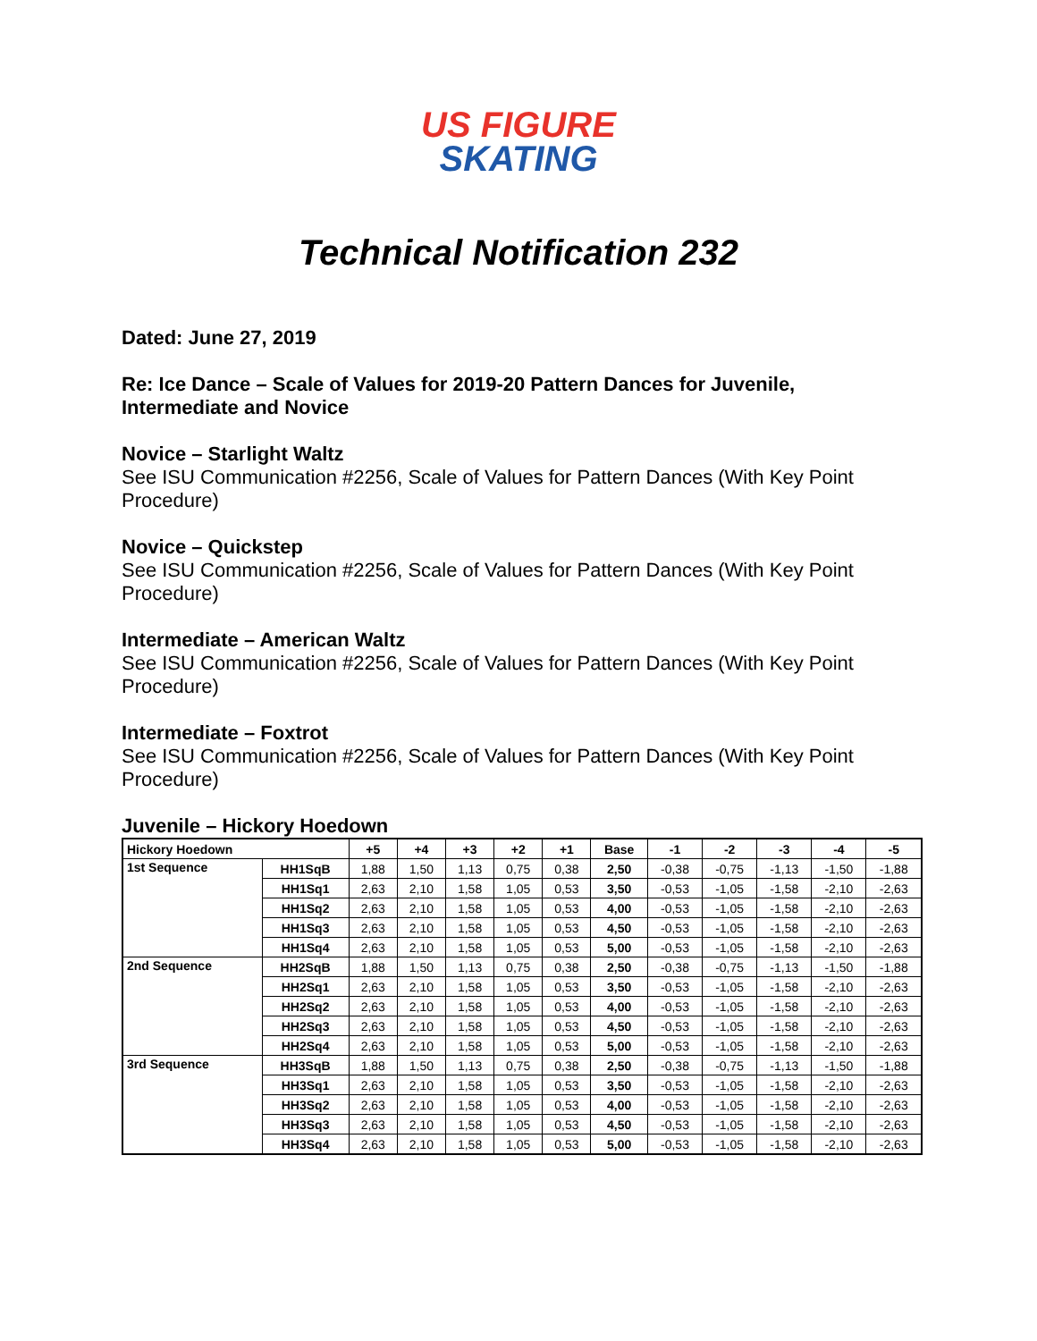US FIGURE
SKATING
Technical Notification 232
Dated: June 27, 2019
Re: Ice Dance – Scale of Values for 2019-20 Pattern Dances for Juvenile, Intermediate and Novice
Novice – Starlight Waltz
See ISU Communication #2256, Scale of Values for Pattern Dances (With Key Point Procedure)
Novice – Quickstep
See ISU Communication #2256, Scale of Values for Pattern Dances (With Key Point Procedure)
Intermediate – American Waltz
See ISU Communication #2256, Scale of Values for Pattern Dances (With Key Point Procedure)
Intermediate – Foxtrot
See ISU Communication #2256, Scale of Values for Pattern Dances (With Key Point Procedure)
Juvenile – Hickory Hoedown
| Hickory Hoedown | | +5 | +4 | +3 | +2 | +1 | Base | -1 | -2 | -3 | -4 | -5 |
| --- | --- | --- | --- | --- | --- | --- | --- | --- | --- | --- | --- | --- |
| 1st Sequence | HH1SqB | 1,88 | 1,50 | 1,13 | 0,75 | 0,38 | 2,50 | -0,38 | -0,75 | -1,13 | -1,50 | -1,88 |
| | HH1Sq1 | 2,63 | 2,10 | 1,58 | 1,05 | 0,53 | 3,50 | -0,53 | -1,05 | -1,58 | -2,10 | -2,63 |
| | HH1Sq2 | 2,63 | 2,10 | 1,58 | 1,05 | 0,53 | 4,00 | -0,53 | -1,05 | -1,58 | -2,10 | -2,63 |
| | HH1Sq3 | 2,63 | 2,10 | 1,58 | 1,05 | 0,53 | 4,50 | -0,53 | -1,05 | -1,58 | -2,10 | -2,63 |
| | HH1Sq4 | 2,63 | 2,10 | 1,58 | 1,05 | 0,53 | 5,00 | -0,53 | -1,05 | -1,58 | -2,10 | -2,63 |
| 2nd Sequence | HH2SqB | 1,88 | 1,50 | 1,13 | 0,75 | 0,38 | 2,50 | -0,38 | -0,75 | -1,13 | -1,50 | -1,88 |
| | HH2Sq1 | 2,63 | 2,10 | 1,58 | 1,05 | 0,53 | 3,50 | -0,53 | -1,05 | -1,58 | -2,10 | -2,63 |
| | HH2Sq2 | 2,63 | 2,10 | 1,58 | 1,05 | 0,53 | 4,00 | -0,53 | -1,05 | -1,58 | -2,10 | -2,63 |
| | HH2Sq3 | 2,63 | 2,10 | 1,58 | 1,05 | 0,53 | 4,50 | -0,53 | -1,05 | -1,58 | -2,10 | -2,63 |
| | HH2Sq4 | 2,63 | 2,10 | 1,58 | 1,05 | 0,53 | 5,00 | -0,53 | -1,05 | -1,58 | -2,10 | -2,63 |
| 3rd Sequence | HH3SqB | 1,88 | 1,50 | 1,13 | 0,75 | 0,38 | 2,50 | -0,38 | -0,75 | -1,13 | -1,50 | -1,88 |
| | HH3Sq1 | 2,63 | 2,10 | 1,58 | 1,05 | 0,53 | 3,50 | -0,53 | -1,05 | -1,58 | -2,10 | -2,63 |
| | HH3Sq2 | 2,63 | 2,10 | 1,58 | 1,05 | 0,53 | 4,00 | -0,53 | -1,05 | -1,58 | -2,10 | -2,63 |
| | HH3Sq3 | 2,63 | 2,10 | 1,58 | 1,05 | 0,53 | 4,50 | -0,53 | -1,05 | -1,58 | -2,10 | -2,63 |
| | HH3Sq4 | 2,63 | 2,10 | 1,58 | 1,05 | 0,53 | 5,00 | -0,53 | -1,05 | -1,58 | -2,10 | -2,63 |